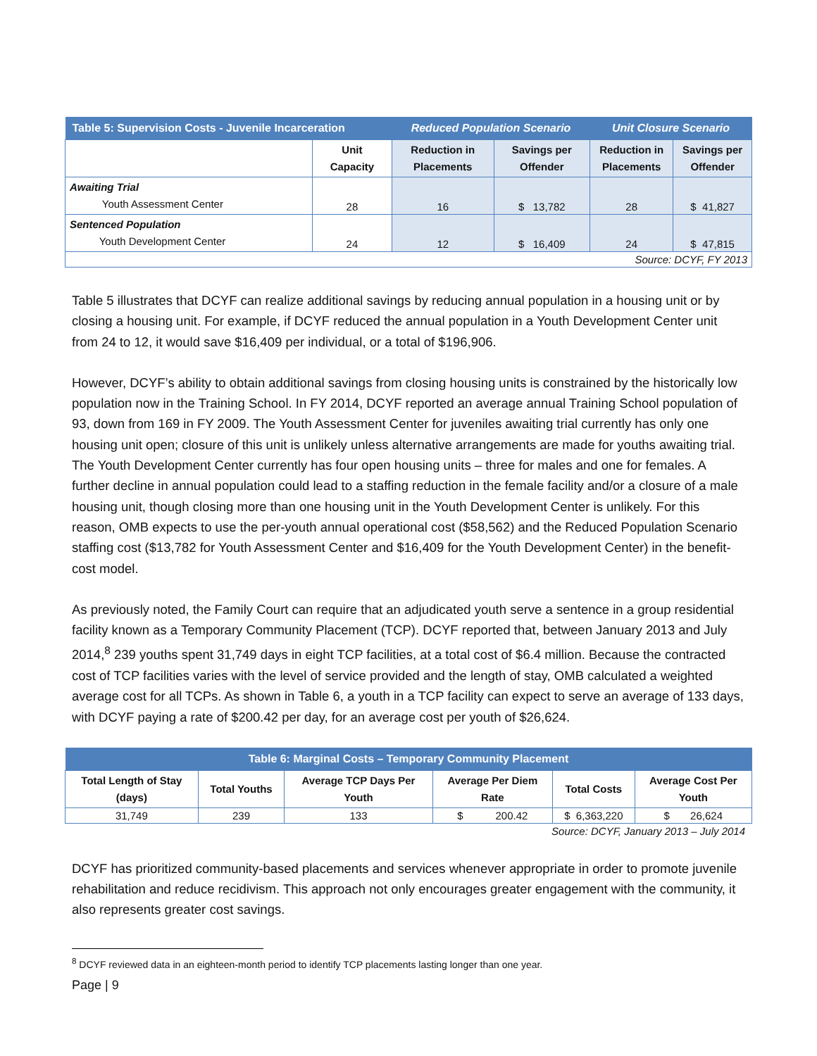| Table 5: Supervision Costs - Juvenile Incarceration | | Reduced Population Scenario | | Unit Closure Scenario | |
| --- | --- | --- | --- | --- | --- |
| | Unit Capacity | Reduction in Placements | Savings per Offender | Reduction in Placements | Savings per Offender |
| Awaiting Trial Youth Assessment Center | 28 | 16 | $ 13,782 | 28 | $ 41,827 |
| Sentenced Population Youth Development Center | 24 | 12 | $ 16,409 | 24 | $ 47,815 |
| Source: DCYF, FY 2013 | | | | | |
Table 5 illustrates that DCYF can realize additional savings by reducing annual population in a housing unit or by closing a housing unit. For example, if DCYF reduced the annual population in a Youth Development Center unit from 24 to 12, it would save $16,409 per individual, or a total of $196,906.
However, DCYF’s ability to obtain additional savings from closing housing units is constrained by the historically low population now in the Training School. In FY 2014, DCYF reported an average annual Training School population of 93, down from 169 in FY 2009. The Youth Assessment Center for juveniles awaiting trial currently has only one housing unit open; closure of this unit is unlikely unless alternative arrangements are made for youths awaiting trial. The Youth Development Center currently has four open housing units – three for males and one for females. A further decline in annual population could lead to a staffing reduction in the female facility and/or a closure of a male housing unit, though closing more than one housing unit in the Youth Development Center is unlikely. For this reason, OMB expects to use the per-youth annual operational cost ($58,562) and the Reduced Population Scenario staffing cost ($13,782 for Youth Assessment Center and $16,409 for the Youth Development Center) in the benefit-cost model.
As previously noted, the Family Court can require that an adjudicated youth serve a sentence in a group residential facility known as a Temporary Community Placement (TCP). DCYF reported that, between January 2013 and July 2014,<sup>8</sup> 239 youths spent 31,749 days in eight TCP facilities, at a total cost of $6.4 million. Because the contracted cost of TCP facilities varies with the level of service provided and the length of stay, OMB calculated a weighted average cost for all TCPs. As shown in Table 6, a youth in a TCP facility can expect to serve an average of 133 days, with DCYF paying a rate of $200.42 per day, for an average cost per youth of $26,624.
| Table 6: Marginal Costs – Temporary Community Placement | | | | | |
| --- | --- | --- | --- | --- | --- |
| Total Length of Stay (days) | Total Youths | Average TCP Days Per Youth | Average Per Diem Rate | Total Costs | Average Cost Per Youth |
| 31,749 | 239 | 133 | $ 200.42 | $ 6,363,220 | $ 26,624 |
Source: DCYF, January 2013 – July 2014
DCYF has prioritized community-based placements and services whenever appropriate in order to promote juvenile rehabilitation and reduce recidivism. This approach not only encourages greater engagement with the community, it also represents greater cost savings.
<sup>8</sup> DCYF reviewed data in an eighteen-month period to identify TCP placements lasting longer than one year.
Page | 9